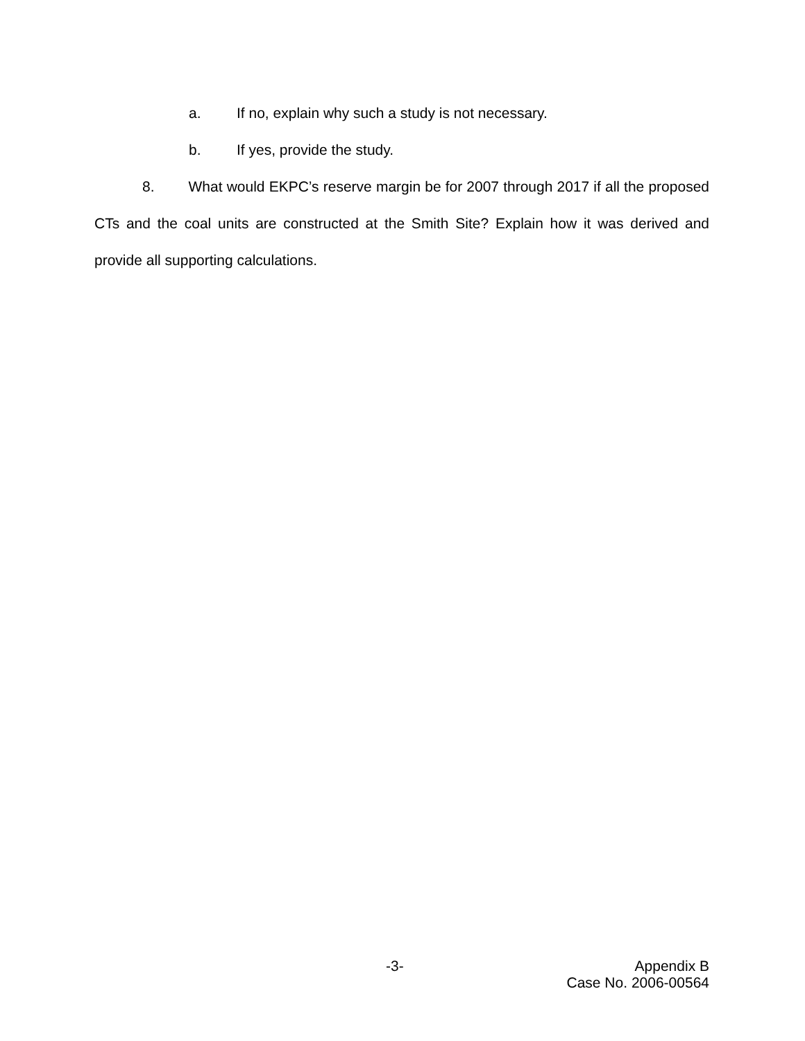a. If no, explain why such a study is not necessary.
b. If yes, provide the study.
8. What would EKPC’s reserve margin be for 2007 through 2017 if all the proposed CTs and the coal units are constructed at the Smith Site? Explain how it was derived and provide all supporting calculations.
-3- Appendix B
Case No. 2006-00564